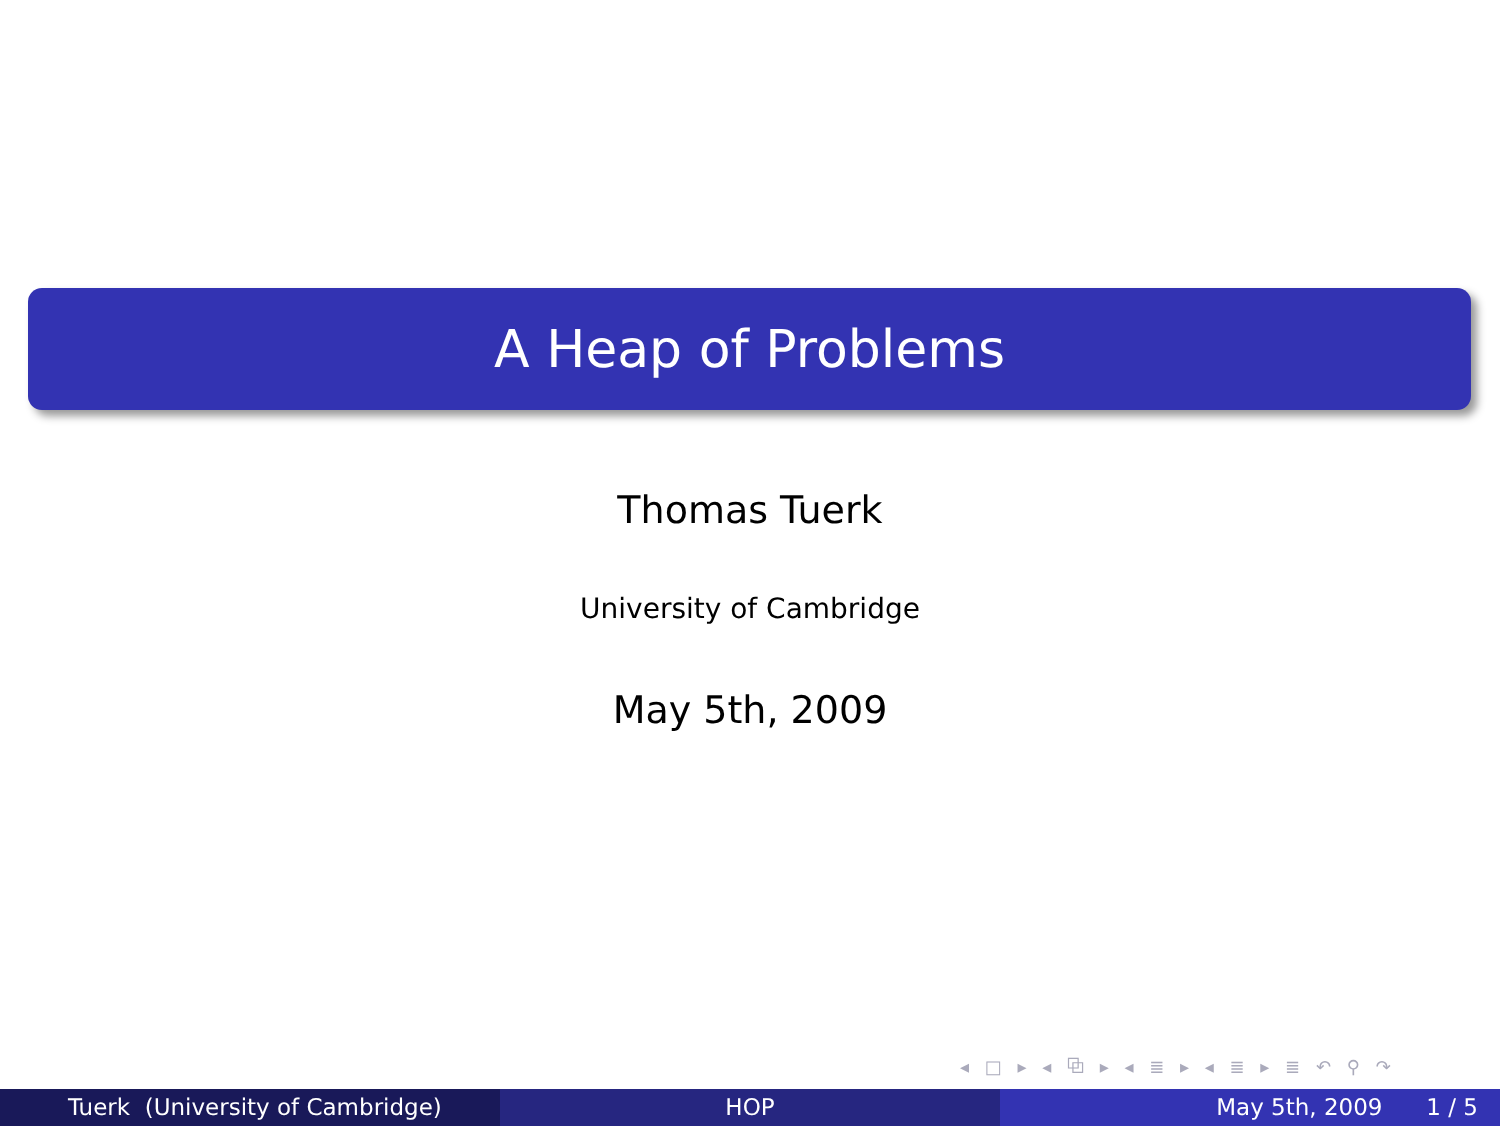A Heap of Problems
Thomas Tuerk
University of Cambridge
May 5th, 2009
◂ □ ▸ ◂ ⧉ ▸ ◂ ≣ ▸ ◂ ≣ ▸ ≣ ↶ ⚲ ↷
Tuerk (University of Cambridge) HOP May 5th, 2009 1 / 5